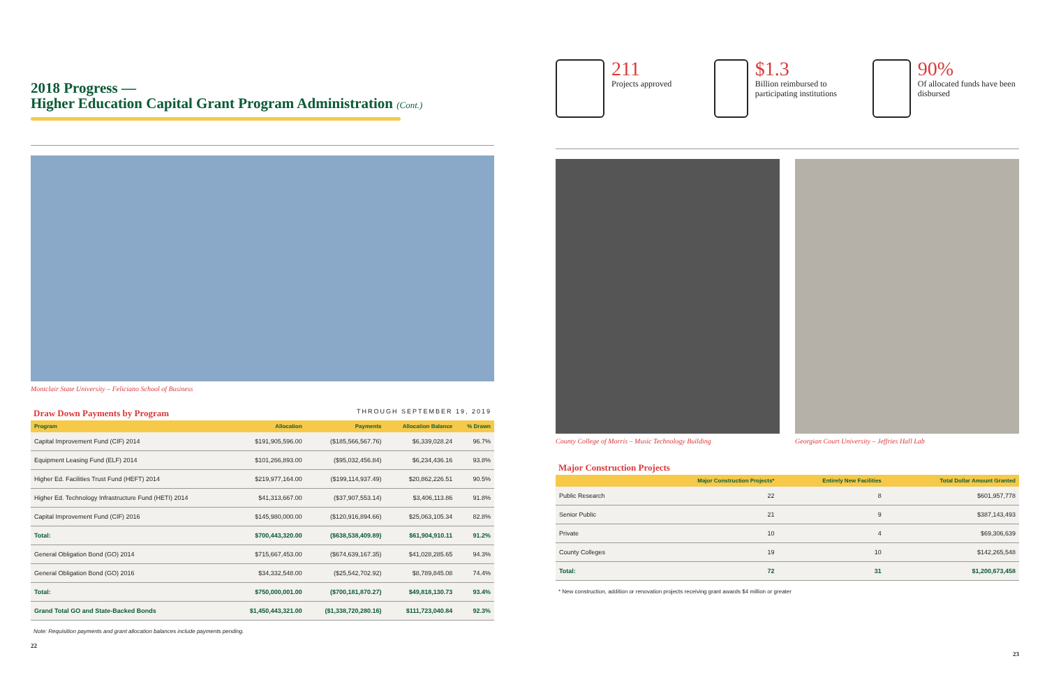2018 Progress —
Higher Education Capital Grant Program Administration (Cont.)
Montclair State University – Feliciano School of Business
Draw Down Payments by Program THROUGH SEPTEMBER 19, 2019
| Program | Allocation | Payments | Allocation Balance | % Drawn |
| --- | --- | --- | --- | --- |
| Capital Improvement Fund (CIF) 2014 | $191,905,596.00 | ($185,566,567.76) | $6,339,028.24 | 96.7% |
| Equipment Leasing Fund (ELF) 2014 | $101,266,893.00 | ($95,032,456.84) | $6,234,436.16 | 93.8% |
| Higher Ed. Facilities Trust Fund (HEFT) 2014 | $219,977,164.00 | ($199,114,937.49) | $20,862,226.51 | 90.5% |
| Higher Ed. Technology Infrastructure Fund (HETI) 2014 | $41,313,667.00 | ($37,907,553.14) | $3,406,113.86 | 91.8% |
| Capital Improvement Fund (CIF) 2016 | $145,980,000.00 | ($120,916,894.66) | $25,063,105.34 | 82.8% |
| Total: | $700,443,320.00 | ($638,538,409.89) | $61,904,910.11 | 91.2% |
| General Obligation Bond (GO) 2014 | $715,667,453.00 | ($674,639,167.35) | $41,028,285.65 | 94.3% |
| General Obligation Bond (GO) 2016 | $34,332,548.00 | ($25,542,702.92) | $8,789,845.08 | 74.4% |
| Total: | $750,000,001.00 | ($700,181,870.27) | $49,818,130.73 | 93.4% |
| Grand Total GO and State-Backed Bonds | $1,450,443,321.00 | ($1,338,720,280.16) | $111,723,040.84 | 92.3% |
Note: Requisition payments and grant allocation balances include payments pending.
22
211
Projects approved
$1.3
Billion reimbursed to participating institutions
90%
Of allocated funds have been disbursed
County College of Morris – Music Technology Building
Georgian Court University – Jeffries Hall Lab
Major Construction Projects
| | Major Construction Projects* | Entirely New Facilities | Total Dollar Amount Granted |
| --- | --- | --- | --- |
| Public Research | 22 | 8 | $601,957,778 |
| Senior Public | 21 | 9 | $387,143,493 |
| Private | 10 | 4 | $69,306,639 |
| County Colleges | 19 | 10 | $142,265,548 |
| Total: | 72 | 31 | $1,200,673,458 |
* New construction, addition or renovation projects receiving grant awards $4 million or greater
23